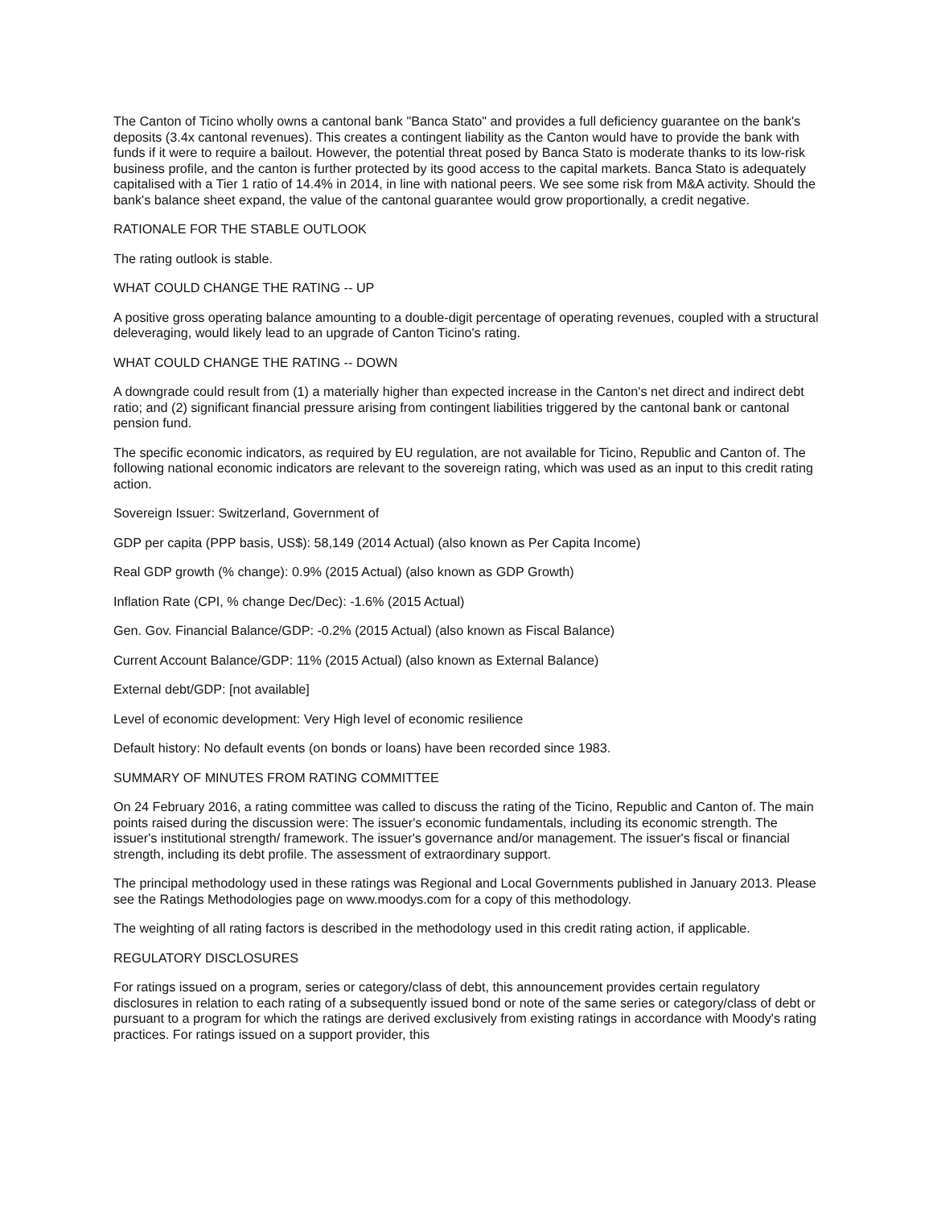The Canton of Ticino wholly owns a cantonal bank "Banca Stato" and provides a full deficiency guarantee on the bank's deposits (3.4x cantonal revenues). This creates a contingent liability as the Canton would have to provide the bank with funds if it were to require a bailout. However, the potential threat posed by Banca Stato is moderate thanks to its low-risk business profile, and the canton is further protected by its good access to the capital markets. Banca Stato is adequately capitalised with a Tier 1 ratio of 14.4% in 2014, in line with national peers. We see some risk from M&A activity. Should the bank's balance sheet expand, the value of the cantonal guarantee would grow proportionally, a credit negative.
RATIONALE FOR THE STABLE OUTLOOK
The rating outlook is stable.
WHAT COULD CHANGE THE RATING -- UP
A positive gross operating balance amounting to a double-digit percentage of operating revenues, coupled with a structural deleveraging, would likely lead to an upgrade of Canton Ticino's rating.
WHAT COULD CHANGE THE RATING -- DOWN
A downgrade could result from (1) a materially higher than expected increase in the Canton's net direct and indirect debt ratio; and (2) significant financial pressure arising from contingent liabilities triggered by the cantonal bank or cantonal pension fund.
The specific economic indicators, as required by EU regulation, are not available for Ticino, Republic and Canton of. The following national economic indicators are relevant to the sovereign rating, which was used as an input to this credit rating action.
Sovereign Issuer: Switzerland, Government of
GDP per capita (PPP basis, US$): 58,149 (2014 Actual) (also known as Per Capita Income)
Real GDP growth (% change): 0.9% (2015 Actual) (also known as GDP Growth)
Inflation Rate (CPI, % change Dec/Dec): -1.6% (2015 Actual)
Gen. Gov. Financial Balance/GDP: -0.2% (2015 Actual) (also known as Fiscal Balance)
Current Account Balance/GDP: 11% (2015 Actual) (also known as External Balance)
External debt/GDP: [not available]
Level of economic development: Very High level of economic resilience
Default history: No default events (on bonds or loans) have been recorded since 1983.
SUMMARY OF MINUTES FROM RATING COMMITTEE
On 24 February 2016, a rating committee was called to discuss the rating of the Ticino, Republic and Canton of. The main points raised during the discussion were: The issuer's economic fundamentals, including its economic strength. The issuer's institutional strength/ framework. The issuer's governance and/or management. The issuer's fiscal or financial strength, including its debt profile. The assessment of extraordinary support.
The principal methodology used in these ratings was Regional and Local Governments published in January 2013. Please see the Ratings Methodologies page on www.moodys.com for a copy of this methodology.
The weighting of all rating factors is described in the methodology used in this credit rating action, if applicable.
REGULATORY DISCLOSURES
For ratings issued on a program, series or category/class of debt, this announcement provides certain regulatory disclosures in relation to each rating of a subsequently issued bond or note of the same series or category/class of debt or pursuant to a program for which the ratings are derived exclusively from existing ratings in accordance with Moody's rating practices. For ratings issued on a support provider, this